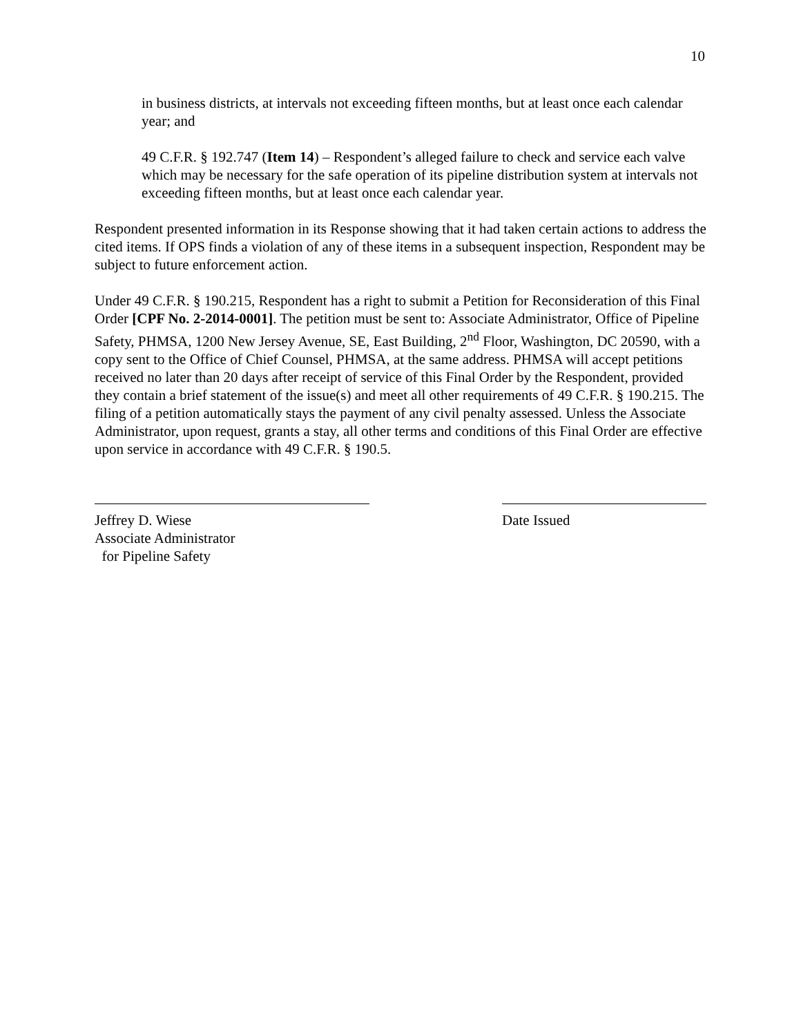10
in business districts, at intervals not exceeding fifteen months, but at least once each calendar year; and
49 C.F.R. § 192.747 (Item 14) – Respondent’s alleged failure to check and service each valve which may be necessary for the safe operation of its pipeline distribution system at intervals not exceeding fifteen months, but at least once each calendar year.
Respondent presented information in its Response showing that it had taken certain actions to address the cited items. If OPS finds a violation of any of these items in a subsequent inspection, Respondent may be subject to future enforcement action.
Under 49 C.F.R. § 190.215, Respondent has a right to submit a Petition for Reconsideration of this Final Order [CPF No. 2-2014-0001]. The petition must be sent to: Associate Administrator, Office of Pipeline Safety, PHMSA, 1200 New Jersey Avenue, SE, East Building, 2<sup>nd</sup> Floor, Washington, DC 20590, with a copy sent to the Office of Chief Counsel, PHMSA, at the same address. PHMSA will accept petitions received no later than 20 days after receipt of service of this Final Order by the Respondent, provided they contain a brief statement of the issue(s) and meet all other requirements of 49 C.F.R. § 190.215. The filing of a petition automatically stays the payment of any civil penalty assessed. Unless the Associate Administrator, upon request, grants a stay, all other terms and conditions of this Final Order are effective upon service in accordance with 49 C.F.R. § 190.5.
Jeffrey D. Wiese
Associate Administrator
for Pipeline Safety
Date Issued